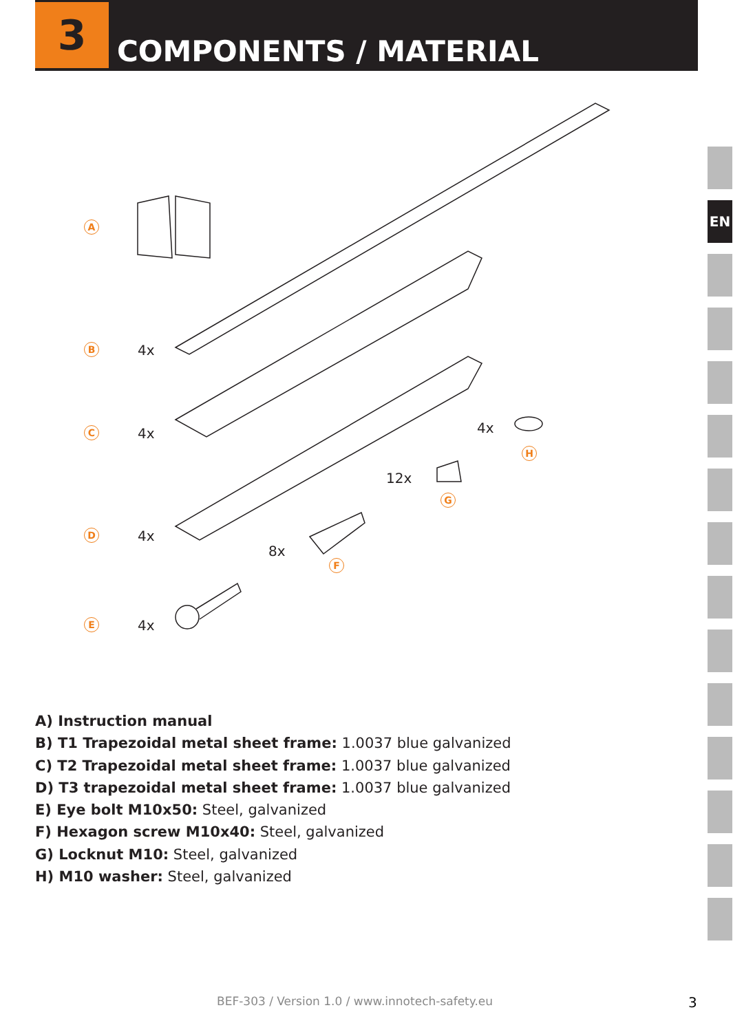3
COMPONENTS / MATERIAL
EN
A
B 4x
C 4x
D 4x
E 4x
8x
F
12x
G
4x
H
A) Instruction manual
B) T1 Trapezoidal metal sheet frame: 1.0037 blue galvanized
C) T2 Trapezoidal metal sheet frame: 1.0037 blue galvanized
D) T3 trapezoidal metal sheet frame: 1.0037 blue galvanized
E) Eye bolt M10x50: Steel, galvanized
F) Hexagon screw M10x40: Steel, galvanized
G) Locknut M10: Steel, galvanized
H) M10 washer: Steel, galvanized
BEF-303 / Version 1.0 / www.innotech-safety.eu
3